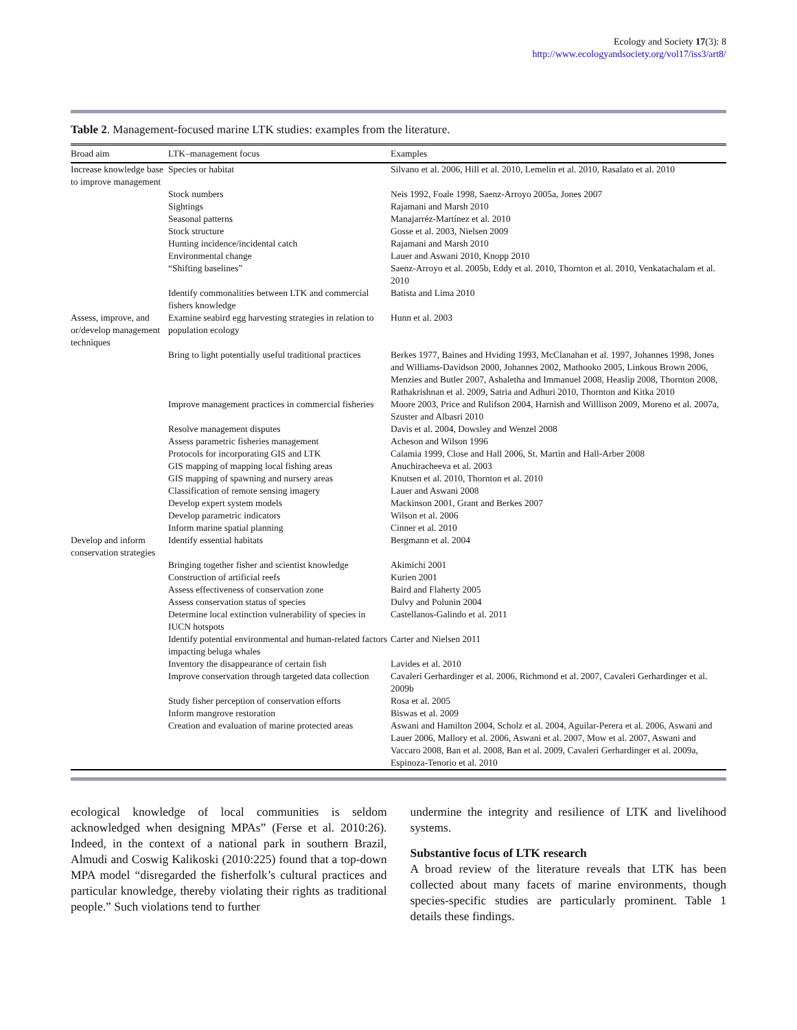Ecology and Society 17(3): 8
http://www.ecologyandsociety.org/vol17/iss3/art8/
Table 2. Management-focused marine LTK studies: examples from the literature.
| Broad aim | LTK–management focus | Examples |
| --- | --- | --- |
| Increase knowledge base to improve management | Species or habitat | Silvano et al. 2006, Hill et al. 2010, Lemelin et al. 2010, Rasalato et al. 2010 |
| | Stock numbers | Neis 1992, Foale 1998, Saenz-Arroyo 2005a, Jones 2007 |
| | Sightings | Rajamani and Marsh 2010 |
| | Seasonal patterns | Manajarréz-Martínez et al. 2010 |
| | Stock structure | Gosse et al. 2003, Nielsen 2009 |
| | Hunting incidence/incidental catch | Rajamani and Marsh 2010 |
| | Environmental change | Lauer and Aswani 2010, Knopp 2010 |
| | “Shifting baselines” | Saenz-Arroyo et al. 2005b, Eddy et al. 2010, Thornton et al. 2010, Venkatachalam et al. 2010 |
| | Identify commonalities between LTK and commercial fishers knowledge | Batista and Lima 2010 |
| Assess, improve, and or/develop management techniques | Examine seabird egg harvesting strategies in relation to population ecology | Hunn et al. 2003 |
| | Bring to light potentially useful traditional practices | Berkes 1977, Baines and Hviding 1993, McClanahan et al. 1997, Johannes 1998, Jones and Williams-Davidson 2000, Johannes 2002, Mathooko 2005, Linkous Brown 2006, Menzies and Butler 2007, Ashaletha and Immanuel 2008, Heaslip 2008, Thornton 2008, Rathakrishnan et al. 2009, Satria and Adhuri 2010, Thornton and Kitka 2010 |
| | Improve management practices in commercial fisheries | Moore 2003, Price and Rulifson 2004, Harnish and Willlison 2009, Moreno et al. 2007a, Szuster and Albasri 2010 |
| | Resolve management disputes | Davis et al. 2004, Dowsley and Wenzel 2008 |
| | Assess parametric fisheries management | Acheson and Wilson 1996 |
| | Protocols for incorporating GIS and LTK | Calamia 1999, Close and Hall 2006, St. Martin and Hall-Arber 2008 |
| | GIS mapping of mapping local fishing areas | Anuchiracheeva et al. 2003 |
| | GIS mapping of spawning and nursery areas | Knutsen et al. 2010, Thornton et al. 2010 |
| | Classification of remote sensing imagery | Lauer and Aswani 2008 |
| | Develop expert system models | Mackinson 2001, Grant and Berkes 2007 |
| | Develop parametric indicators | Wilson et al. 2006 |
| | Inform marine spatial planning | Cinner et al. 2010 |
| Develop and inform conservation strategies | Identify essential habitats | Bergmann et al. 2004 |
| | Bringing together fisher and scientist knowledge | Akimichi 2001 |
| | Construction of artificial reefs | Kurien 2001 |
| | Assess effectiveness of conservation zone | Baird and Flaherty 2005 |
| | Assess conservation status of species | Dulvy and Polunin 2004 |
| | Determine local extinction vulnerability of species in IUCN hotspots | Castellanos-Galindo et al. 2011 |
| | Identify potential environmental and human-related factors impacting beluga whales | Carter and Nielsen 2011 |
| | Inventory the disappearance of certain fish | Lavides et al. 2010 |
| | Improve conservation through targeted data collection | Cavaleri Gerhardinger et al. 2006, Richmond et al. 2007, Cavaleri Gerhardinger et al. 2009b |
| | Study fisher perception of conservation efforts | Rosa et al. 2005 |
| | Inform mangrove restoration | Biswas et al. 2009 |
| | Creation and evaluation of marine protected areas | Aswani and Hamilton 2004, Scholz et al. 2004, Aguilar-Perera et al. 2006, Aswani and Lauer 2006, Mallory et al. 2006, Aswani et al. 2007, Mow et al. 2007, Aswani and Vaccaro 2008, Ban et al. 2008, Ban et al. 2009, Cavaleri Gerhardinger et al. 2009a, Espinoza-Tenorio et al. 2010 |
ecological knowledge of local communities is seldom acknowledged when designing MPAs” (Ferse et al. 2010:26). Indeed, in the context of a national park in southern Brazil, Almudi and Coswig Kalikoski (2010:225) found that a top-down MPA model “disregarded the fisherfolk’s cultural practices and particular knowledge, thereby violating their rights as traditional people.” Such violations tend to further
undermine the integrity and resilience of LTK and livelihood systems.
Substantive focus of LTK research
A broad review of the literature reveals that LTK has been collected about many facets of marine environments, though species-specific studies are particularly prominent. Table 1 details these findings.